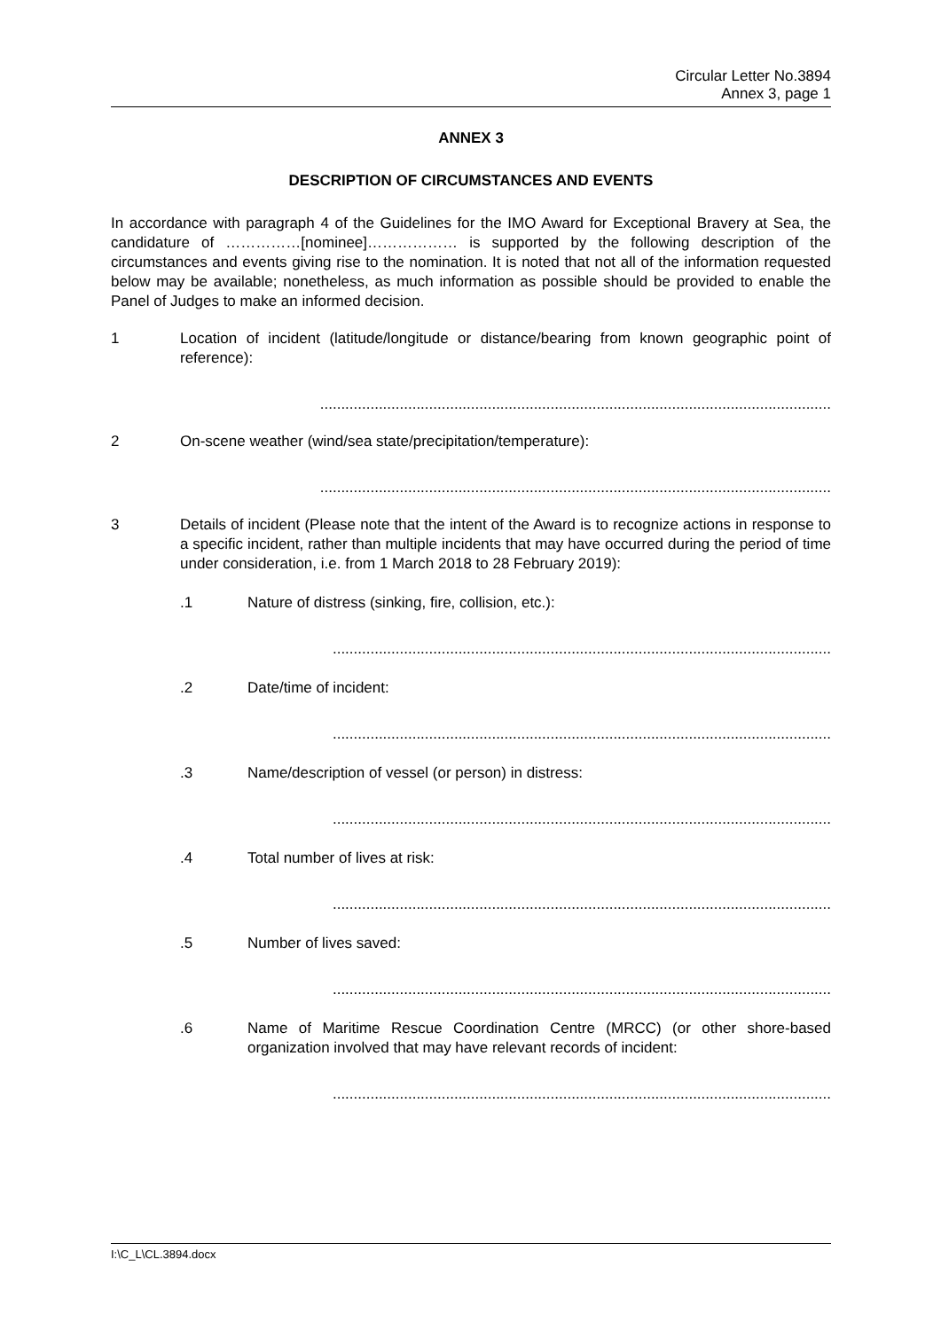Circular Letter No.3894
Annex 3, page 1
ANNEX 3
DESCRIPTION OF CIRCUMSTANCES AND EVENTS
In accordance with paragraph 4 of the Guidelines for the IMO Award for Exceptional Bravery at Sea, the candidature of ……………[nominee]……………… is supported by the following description of the circumstances and events giving rise to the nomination. It is noted that not all of the information requested below may be available; nonetheless, as much information as possible should be provided to enable the Panel of Judges to make an informed decision.
1 Location of incident (latitude/longitude or distance/bearing from known geographic point of reference):
..........................................................................................................................
2 On-scene weather (wind/sea state/precipitation/temperature):
..........................................................................................................................
3 Details of incident (Please note that the intent of the Award is to recognize actions in response to a specific incident, rather than multiple incidents that may have occurred during the period of time under consideration, i.e. from 1 March 2018 to 28 February 2019):
.1 Nature of distress (sinking, fire, collision, etc.):
.......................................................................................................................
.2 Date/time of incident:
.......................................................................................................................
.3 Name/description of vessel (or person) in distress:
.......................................................................................................................
.4 Total number of lives at risk:
.......................................................................................................................
.5 Number of lives saved:
.......................................................................................................................
.6 Name of Maritime Rescue Coordination Centre (MRCC) (or other shore-based organization involved that may have relevant records of incident:
.......................................................................................................................
I:\C_L\CL.3894.docx